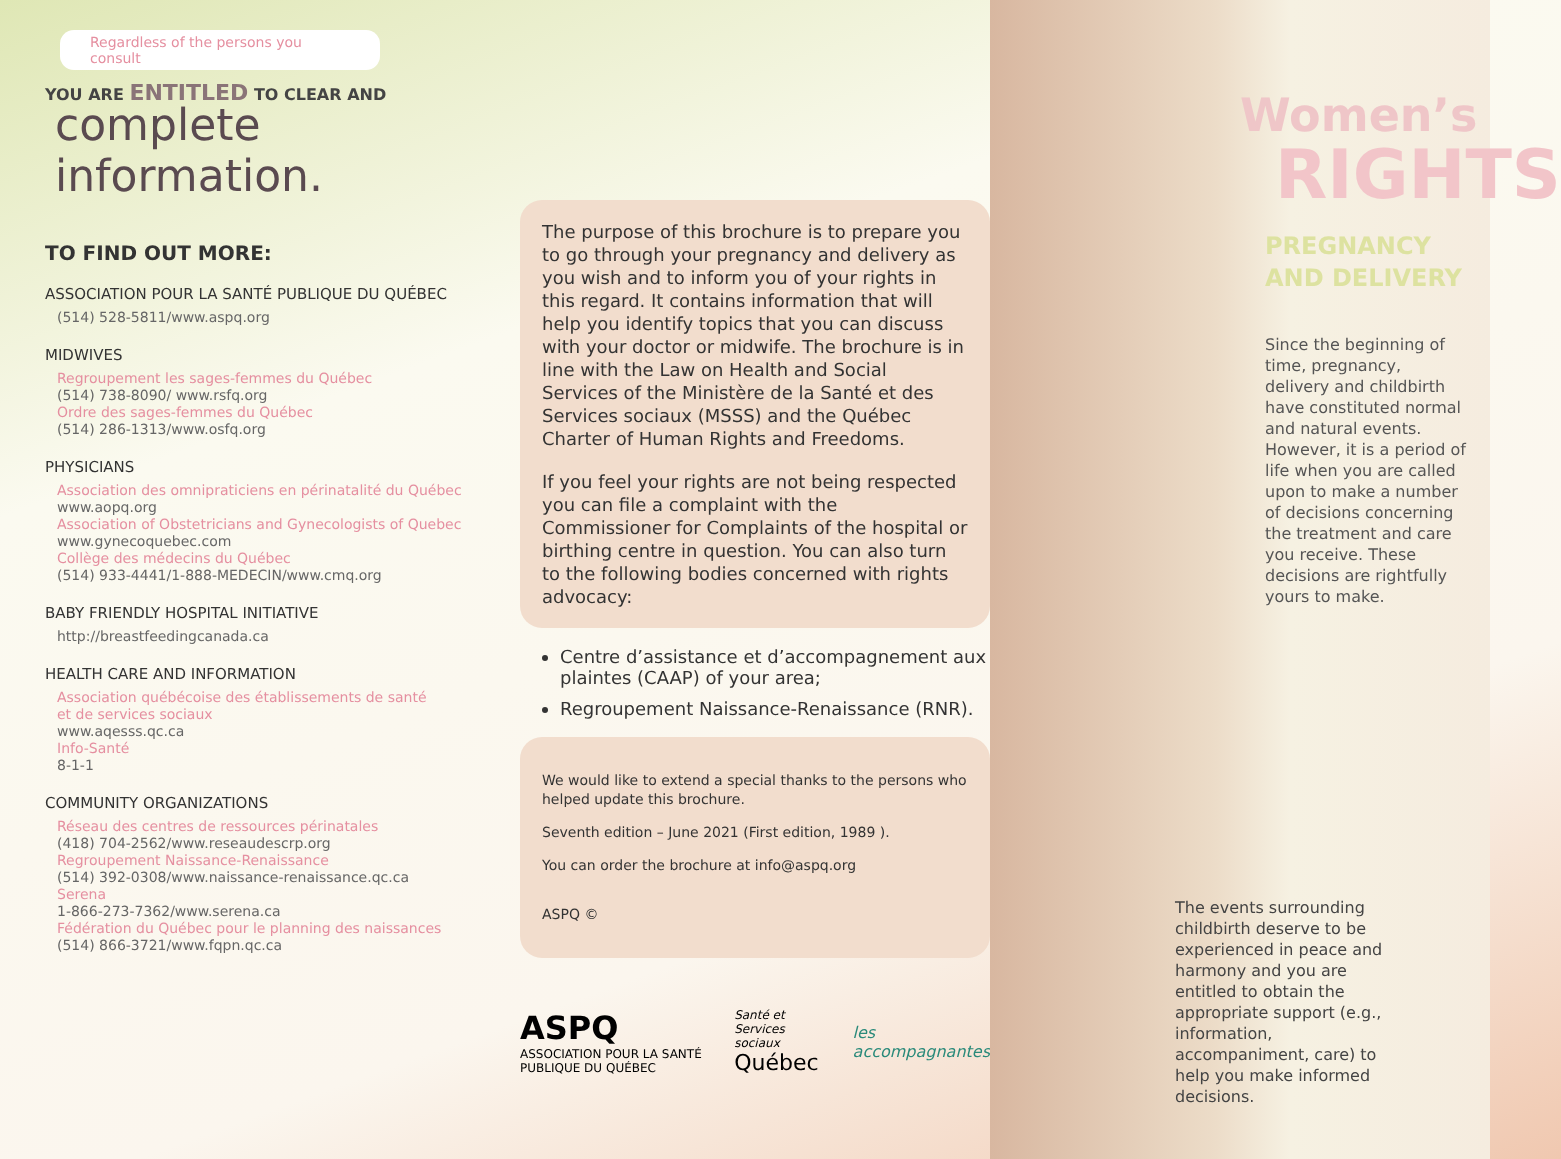Regardless of the persons you consult
YOU ARE ENTITLED TO CLEAR AND
complete information.
TO FIND OUT MORE:
ASSOCIATION POUR LA SANTÉ PUBLIQUE DU QUÉBEC
(514) 528-5811/www.aspq.org
MIDWIVES
Regroupement les sages-femmes du Québec
(514) 738-8090/ www.rsfq.org
Ordre des sages-femmes du Québec
(514) 286-1313/www.osfq.org
PHYSICIANS
Association des omnipraticiens en périnatalité du Québec
www.aopq.org
Association of Obstetricians and Gynecologists of Quebec
www.gynecoquebec.com
Collège des médecins du Québec
(514) 933-4441/1-888-MEDECIN/www.cmq.org
BABY FRIENDLY HOSPITAL INITIATIVE
http://breastfeedingcanada.ca
HEALTH CARE AND INFORMATION
Association québécoise des établissements de santé
et de services sociaux
www.aqesss.qc.ca
Info-Santé
8-1-1
COMMUNITY ORGANIZATIONS
Réseau des centres de ressources périnatales
(418) 704-2562/www.reseaudescrp.org
Regroupement Naissance-Renaissance
(514) 392-0308/www.naissance-renaissance.qc.ca
Serena
1-866-273-7362/www.serena.ca
Fédération du Québec pour le planning des naissances
(514) 866-3721/www.fqpn.qc.ca
The purpose of this brochure is to prepare you to go through your pregnancy and delivery as you wish and to inform you of your rights in this regard. It contains information that will help you identify topics that you can discuss with your doctor or midwife. The brochure is in line with the Law on Health and Social Services of the Ministère de la Santé et des Services sociaux (MSSS) and the Québec Charter of Human Rights and Freedoms.
If you feel your rights are not being respected you can file a complaint with the Commissioner for Complaints of the hospital or birthing centre in question. You can also turn to the following bodies concerned with rights advocacy:
Centre d’assistance et d’accompagnement aux plaintes (CAAP) of your area;
Regroupement Naissance-Renaissance (RNR).
We would like to extend a special thanks to the persons who helped update this brochure.
Seventh edition – June 2021 (First edition, 1989 ).
You can order the brochure at info@aspq.org
ASPQ ©
ASPQ
ASSOCIATION POUR LA SANTÉ PUBLIQUE DU QUÉBEC
Santé et Services sociaux
Québec
les accompagnantes
Women’s
RIGHTS
PREGNANCY
AND DELIVERY
Since the beginning of time, pregnancy, delivery and childbirth have constituted normal and natural events. However, it is a period of life when you are called upon to make a number of decisions concerning the treatment and care you receive. These decisions are rightfully yours to make.
The events surrounding childbirth deserve to be experienced in peace and harmony and you are entitled to obtain the appropriate support (e.g., information, accompaniment, care) to help you make informed decisions.